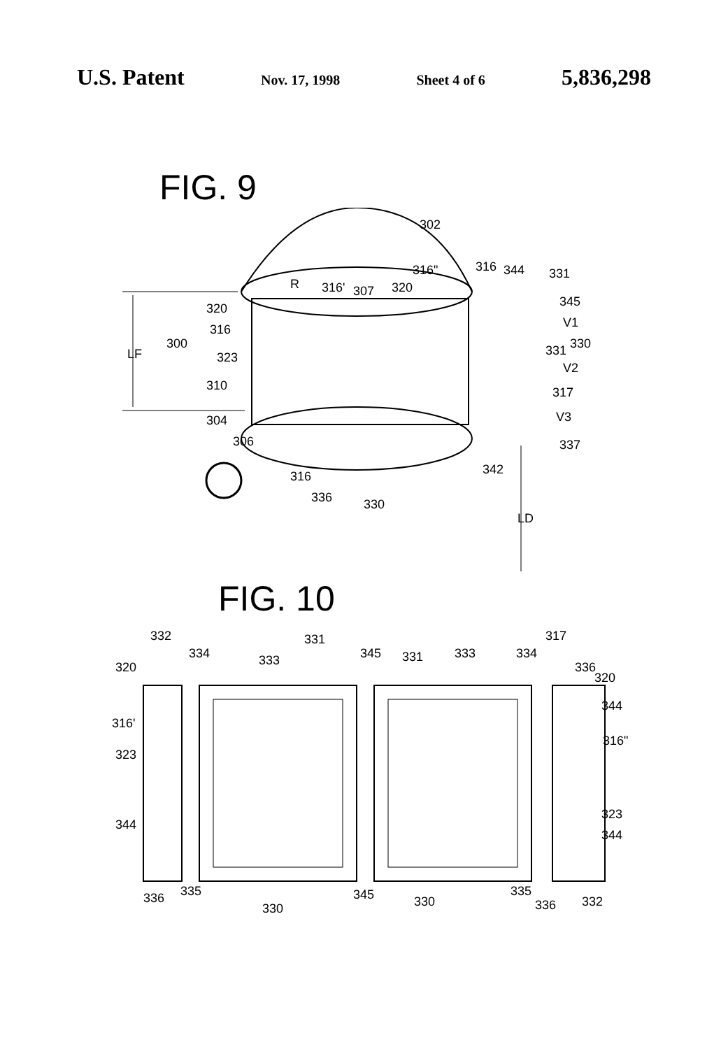U.S. Patent Nov. 17, 1998 Sheet 4 of 6 5,836,298
FIG. 9
LF
300
320
316
323
310
304
306
316
336
330
R
316'
307
320
316"
302
316
344
331
345
V1
330
331
V2
317
V3
337
342
LD
FIG. 10
332
320
316'
323
344
336
335
334
333
331
345
331
333
334
317
336
320
344
316"
323
344
330
345
330
335
336
332